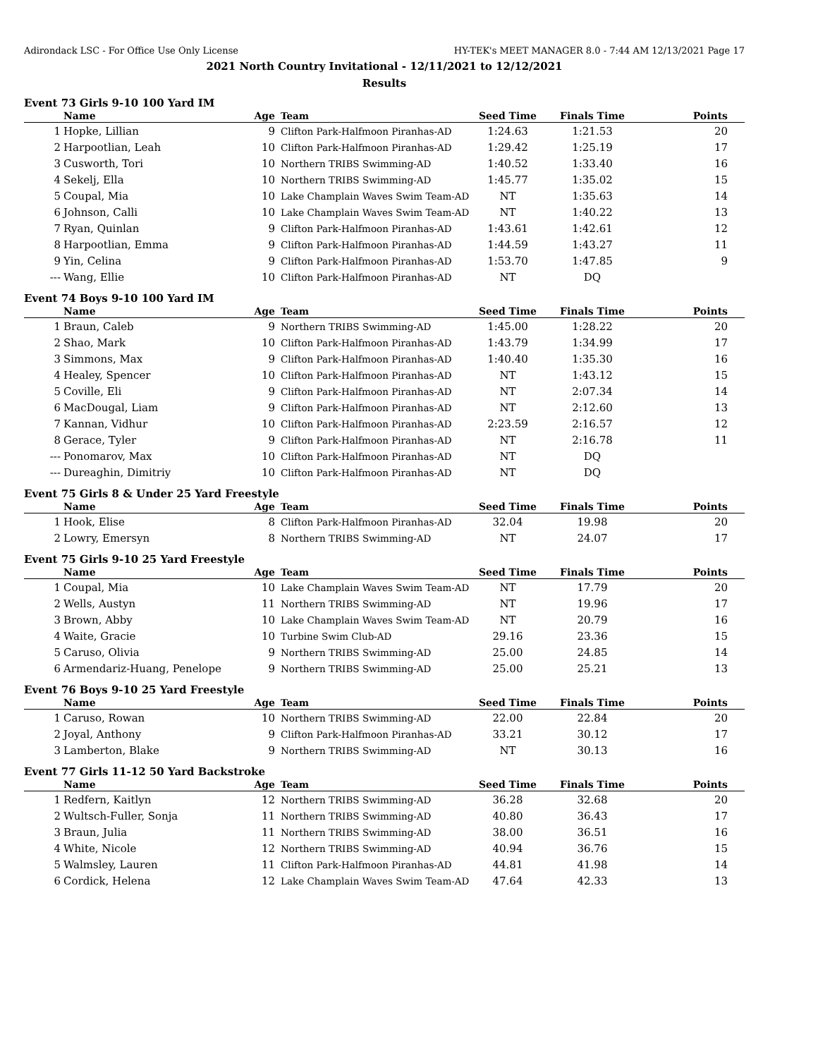Adirondack LSC - For Office Use Only License HY-TEK's MEET MANAGER 8.0 - 7:44 AM 12/13/2021 Page 17
2021 North Country Invitational - 12/11/2021 to 12/12/2021
Results
Event 73 Girls 9-10 100 Yard IM
| | Name | Age | Team | Seed Time | Finals Time | Points |
| --- | --- | --- | --- | --- | --- | --- |
| 1 | Hopke, Lillian | 9 | Clifton Park-Halfmoon Piranhas-AD | 1:24.63 | 1:21.53 | 20 |
| 2 | Harpootlian, Leah | 10 | Clifton Park-Halfmoon Piranhas-AD | 1:29.42 | 1:25.19 | 17 |
| 3 | Cusworth, Tori | 10 | Northern TRIBS Swimming-AD | 1:40.52 | 1:33.40 | 16 |
| 4 | Sekelj, Ella | 10 | Northern TRIBS Swimming-AD | 1:45.77 | 1:35.02 | 15 |
| 5 | Coupal, Mia | 10 | Lake Champlain Waves Swim Team-AD | NT | 1:35.63 | 14 |
| 6 | Johnson, Calli | 10 | Lake Champlain Waves Swim Team-AD | NT | 1:40.22 | 13 |
| 7 | Ryan, Quinlan | 9 | Clifton Park-Halfmoon Piranhas-AD | 1:43.61 | 1:42.61 | 12 |
| 8 | Harpootlian, Emma | 9 | Clifton Park-Halfmoon Piranhas-AD | 1:44.59 | 1:43.27 | 11 |
| 9 | Yin, Celina | 9 | Clifton Park-Halfmoon Piranhas-AD | 1:53.70 | 1:47.85 | 9 |
| --- | Wang, Ellie | 10 | Clifton Park-Halfmoon Piranhas-AD | NT | DQ | |
Event 74 Boys 9-10 100 Yard IM
| | Name | Age | Team | Seed Time | Finals Time | Points |
| --- | --- | --- | --- | --- | --- | --- |
| 1 | Braun, Caleb | 9 | Northern TRIBS Swimming-AD | 1:45.00 | 1:28.22 | 20 |
| 2 | Shao, Mark | 10 | Clifton Park-Halfmoon Piranhas-AD | 1:43.79 | 1:34.99 | 17 |
| 3 | Simmons, Max | 9 | Clifton Park-Halfmoon Piranhas-AD | 1:40.40 | 1:35.30 | 16 |
| 4 | Healey, Spencer | 10 | Clifton Park-Halfmoon Piranhas-AD | NT | 1:43.12 | 15 |
| 5 | Coville, Eli | 9 | Clifton Park-Halfmoon Piranhas-AD | NT | 2:07.34 | 14 |
| 6 | MacDougal, Liam | 9 | Clifton Park-Halfmoon Piranhas-AD | NT | 2:12.60 | 13 |
| 7 | Kannan, Vidhur | 10 | Clifton Park-Halfmoon Piranhas-AD | 2:23.59 | 2:16.57 | 12 |
| 8 | Gerace, Tyler | 9 | Clifton Park-Halfmoon Piranhas-AD | NT | 2:16.78 | 11 |
| --- | Ponomarov, Max | 10 | Clifton Park-Halfmoon Piranhas-AD | NT | DQ | |
| --- | Dureaghin, Dimitriy | 10 | Clifton Park-Halfmoon Piranhas-AD | NT | DQ | |
Event 75 Girls 8 & Under 25 Yard Freestyle
| | Name | Age | Team | Seed Time | Finals Time | Points |
| --- | --- | --- | --- | --- | --- | --- |
| 1 | Hook, Elise | 8 | Clifton Park-Halfmoon Piranhas-AD | 32.04 | 19.98 | 20 |
| 2 | Lowry, Emersyn | 8 | Northern TRIBS Swimming-AD | NT | 24.07 | 17 |
Event 75 Girls 9-10 25 Yard Freestyle
| | Name | Age | Team | Seed Time | Finals Time | Points |
| --- | --- | --- | --- | --- | --- | --- |
| 1 | Coupal, Mia | 10 | Lake Champlain Waves Swim Team-AD | NT | 17.79 | 20 |
| 2 | Wells, Austyn | 11 | Northern TRIBS Swimming-AD | NT | 19.96 | 17 |
| 3 | Brown, Abby | 10 | Lake Champlain Waves Swim Team-AD | NT | 20.79 | 16 |
| 4 | Waite, Gracie | 10 | Turbine Swim Club-AD | 29.16 | 23.36 | 15 |
| 5 | Caruso, Olivia | 9 | Northern TRIBS Swimming-AD | 25.00 | 24.85 | 14 |
| 6 | Armendariz-Huang, Penelope | 9 | Northern TRIBS Swimming-AD | 25.00 | 25.21 | 13 |
Event 76 Boys 9-10 25 Yard Freestyle
| | Name | Age | Team | Seed Time | Finals Time | Points |
| --- | --- | --- | --- | --- | --- | --- |
| 1 | Caruso, Rowan | 10 | Northern TRIBS Swimming-AD | 22.00 | 22.84 | 20 |
| 2 | Joyal, Anthony | 9 | Clifton Park-Halfmoon Piranhas-AD | 33.21 | 30.12 | 17 |
| 3 | Lamberton, Blake | 9 | Northern TRIBS Swimming-AD | NT | 30.13 | 16 |
Event 77 Girls 11-12 50 Yard Backstroke
| | Name | Age | Team | Seed Time | Finals Time | Points |
| --- | --- | --- | --- | --- | --- | --- |
| 1 | Redfern, Kaitlyn | 12 | Northern TRIBS Swimming-AD | 36.28 | 32.68 | 20 |
| 2 | Wultsch-Fuller, Sonja | 11 | Northern TRIBS Swimming-AD | 40.80 | 36.43 | 17 |
| 3 | Braun, Julia | 11 | Northern TRIBS Swimming-AD | 38.00 | 36.51 | 16 |
| 4 | White, Nicole | 12 | Northern TRIBS Swimming-AD | 40.94 | 36.76 | 15 |
| 5 | Walmsley, Lauren | 11 | Clifton Park-Halfmoon Piranhas-AD | 44.81 | 41.98 | 14 |
| 6 | Cordick, Helena | 12 | Lake Champlain Waves Swim Team-AD | 47.64 | 42.33 | 13 |